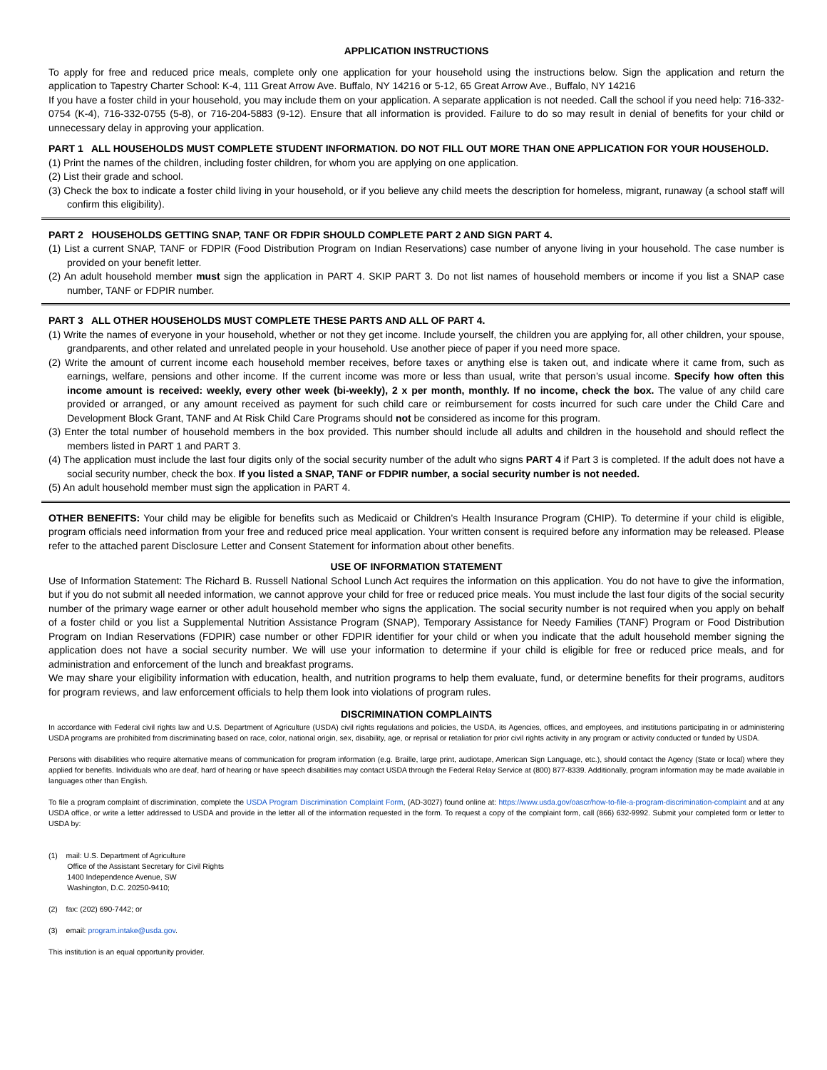APPLICATION INSTRUCTIONS
To apply for free and reduced price meals, complete only one application for your household using the instructions below. Sign the application and return the application to Tapestry Charter School: K-4, 111 Great Arrow Ave. Buffalo, NY 14216 or 5-12, 65 Great Arrow Ave., Buffalo, NY 14216
If you have a foster child in your household, you may include them on your application. A separate application is not needed. Call the school if you need help: 716-332-0754 (K-4), 716-332-0755 (5-8), or 716-204-5883 (9-12). Ensure that all information is provided. Failure to do so may result in denial of benefits for your child or unnecessary delay in approving your application.
PART 1 ALL HOUSEHOLDS MUST COMPLETE STUDENT INFORMATION. DO NOT FILL OUT MORE THAN ONE APPLICATION FOR YOUR HOUSEHOLD.
(1) Print the names of the children, including foster children, for whom you are applying on one application.
(2) List their grade and school.
(3) Check the box to indicate a foster child living in your household, or if you believe any child meets the description for homeless, migrant, runaway (a school staff will confirm this eligibility).
PART 2 HOUSEHOLDS GETTING SNAP, TANF OR FDPIR SHOULD COMPLETE PART 2 AND SIGN PART 4.
(1) List a current SNAP, TANF or FDPIR (Food Distribution Program on Indian Reservations) case number of anyone living in your household. The case number is provided on your benefit letter.
(2) An adult household member must sign the application in PART 4. SKIP PART 3. Do not list names of household members or income if you list a SNAP case number, TANF or FDPIR number.
PART 3 ALL OTHER HOUSEHOLDS MUST COMPLETE THESE PARTS AND ALL OF PART 4.
(1) Write the names of everyone in your household, whether or not they get income. Include yourself, the children you are applying for, all other children, your spouse, grandparents, and other related and unrelated people in your household. Use another piece of paper if you need more space.
(2) Write the amount of current income each household member receives, before taxes or anything else is taken out, and indicate where it came from, such as earnings, welfare, pensions and other income. If the current income was more or less than usual, write that person’s usual income. Specify how often this income amount is received: weekly, every other week (bi-weekly), 2 x per month, monthly. If no income, check the box. The value of any child care provided or arranged, or any amount received as payment for such child care or reimbursement for costs incurred for such care under the Child Care and Development Block Grant, TANF and At Risk Child Care Programs should not be considered as income for this program.
(3) Enter the total number of household members in the box provided. This number should include all adults and children in the household and should reflect the members listed in PART 1 and PART 3.
(4) The application must include the last four digits only of the social security number of the adult who signs PART 4 if Part 3 is completed. If the adult does not have a social security number, check the box. If you listed a SNAP, TANF or FDPIR number, a social security number is not needed.
(5) An adult household member must sign the application in PART 4.
OTHER BENEFITS: Your child may be eligible for benefits such as Medicaid or Children’s Health Insurance Program (CHIP). To determine if your child is eligible, program officials need information from your free and reduced price meal application. Your written consent is required before any information may be released. Please refer to the attached parent Disclosure Letter and Consent Statement for information about other benefits.
USE OF INFORMATION STATEMENT
Use of Information Statement: The Richard B. Russell National School Lunch Act requires the information on this application. You do not have to give the information, but if you do not submit all needed information, we cannot approve your child for free or reduced price meals. You must include the last four digits of the social security number of the primary wage earner or other adult household member who signs the application. The social security number is not required when you apply on behalf of a foster child or you list a Supplemental Nutrition Assistance Program (SNAP), Temporary Assistance for Needy Families (TANF) Program or Food Distribution Program on Indian Reservations (FDPIR) case number or other FDPIR identifier for your child or when you indicate that the adult household member signing the application does not have a social security number. We will use your information to determine if your child is eligible for free or reduced price meals, and for administration and enforcement of the lunch and breakfast programs.
We may share your eligibility information with education, health, and nutrition programs to help them evaluate, fund, or determine benefits for their programs, auditors for program reviews, and law enforcement officials to help them look into violations of program rules.
DISCRIMINATION COMPLAINTS
In accordance with Federal civil rights law and U.S. Department of Agriculture (USDA) civil rights regulations and policies, the USDA, its Agencies, offices, and employees, and institutions participating in or administering USDA programs are prohibited from discriminating based on race, color, national origin, sex, disability, age, or reprisal or retaliation for prior civil rights activity in any program or activity conducted or funded by USDA.
Persons with disabilities who require alternative means of communication for program information (e.g. Braille, large print, audiotape, American Sign Language, etc.), should contact the Agency (State or local) where they applied for benefits. Individuals who are deaf, hard of hearing or have speech disabilities may contact USDA through the Federal Relay Service at (800) 877-8339. Additionally, program information may be made available in languages other than English.
To file a program complaint of discrimination, complete the USDA Program Discrimination Complaint Form, (AD-3027) found online at: https://www.usda.gov/oascr/how-to-file-a-program-discrimination-complaint and at any USDA office, or write a letter addressed to USDA and provide in the letter all of the information requested in the form. To request a copy of the complaint form, call (866) 632-9992. Submit your completed form or letter to USDA by:
(1) mail: U.S. Department of Agriculture
Office of the Assistant Secretary for Civil Rights
1400 Independence Avenue, SW
Washington, D.C. 20250-9410;
(2) fax: (202) 690-7442; or
(3) email: program.intake@usda.gov.
This institution is an equal opportunity provider.